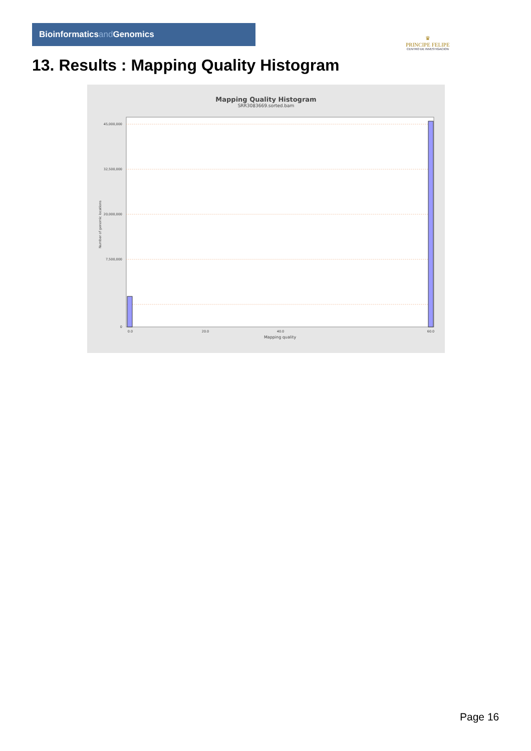Bioinformaticsand Genomics
♛
PRINCIPE FELIPE
CENTRO DE INVESTIGACION
13. Results : Mapping Quality Histogram
Mapping Quality Histogram
SRR3083669.sorted.bam
45,000,000
32,500,000
20,000,000
7,500,000
0
Number of genomic locations
0.0
20.0
40.0
60.0
Mapping quality
Page 16